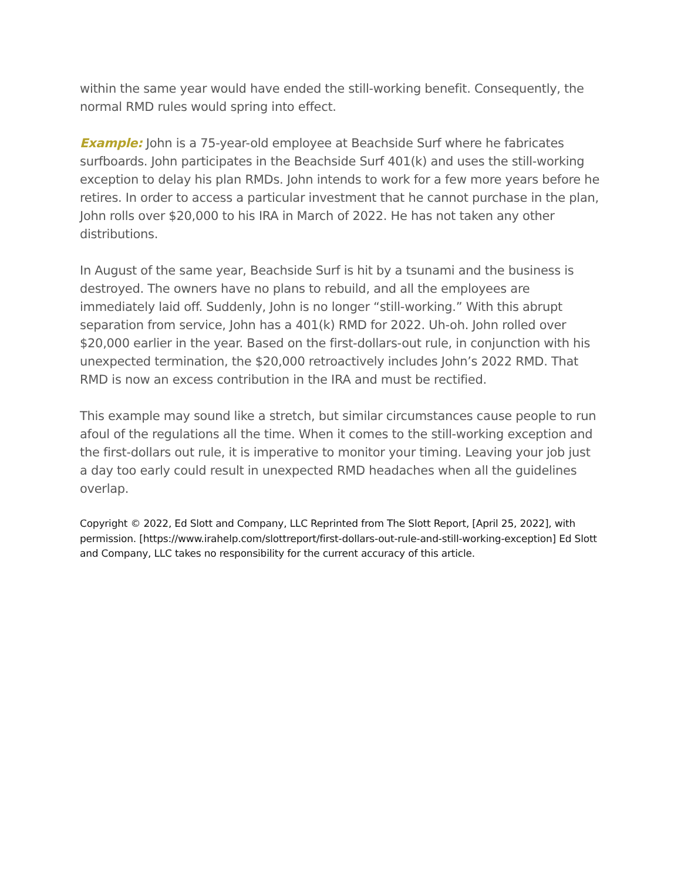within the same year would have ended the still-working benefit. Consequently, the normal RMD rules would spring into effect.
Example: John is a 75-year-old employee at Beachside Surf where he fabricates surfboards. John participates in the Beachside Surf 401(k) and uses the still-working exception to delay his plan RMDs. John intends to work for a few more years before he retires. In order to access a particular investment that he cannot purchase in the plan, John rolls over $20,000 to his IRA in March of 2022. He has not taken any other distributions.
In August of the same year, Beachside Surf is hit by a tsunami and the business is destroyed. The owners have no plans to rebuild, and all the employees are immediately laid off. Suddenly, John is no longer “still-working.” With this abrupt separation from service, John has a 401(k) RMD for 2022. Uh-oh. John rolled over $20,000 earlier in the year. Based on the first-dollars-out rule, in conjunction with his unexpected termination, the $20,000 retroactively includes John’s 2022 RMD. That RMD is now an excess contribution in the IRA and must be rectified.
This example may sound like a stretch, but similar circumstances cause people to run afoul of the regulations all the time. When it comes to the still-working exception and the first-dollars out rule, it is imperative to monitor your timing. Leaving your job just a day too early could result in unexpected RMD headaches when all the guidelines overlap.
Copyright © 2022, Ed Slott and Company, LLC Reprinted from The Slott Report, [April 25, 2022], with permission. [https://www.irahelp.com/slottreport/first-dollars-out-rule-and-still-working-exception] Ed Slott and Company, LLC takes no responsibility for the current accuracy of this article.